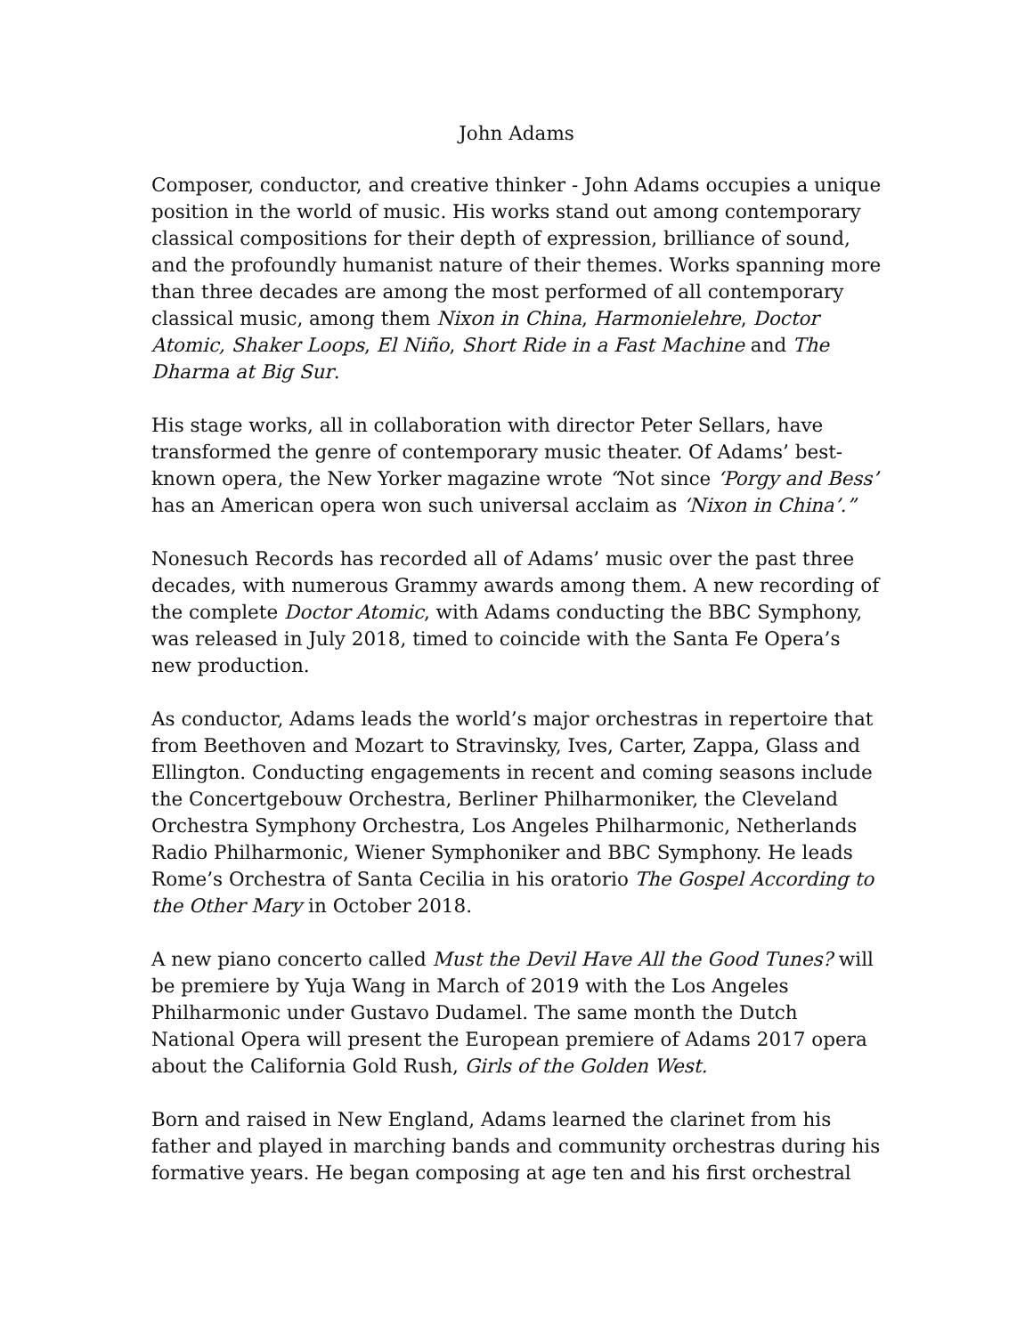John Adams
Composer, conductor, and creative thinker - John Adams occupies a unique position in the world of music. His works stand out among contemporary classical compositions for their depth of expression, brilliance of sound, and the profoundly humanist nature of their themes. Works spanning more than three decades are among the most performed of all contemporary classical music, among them Nixon in China, Harmonielehre, Doctor Atomic, Shaker Loops, El Niño, Short Ride in a Fast Machine and The Dharma at Big Sur.
His stage works, all in collaboration with director Peter Sellars, have transformed the genre of contemporary music theater. Of Adams’ best-known opera, the New Yorker magazine wrote “Not since ‘Porgy and Bess’ has an American opera won such universal acclaim as ‘Nixon in China’.”
Nonesuch Records has recorded all of Adams’ music over the past three decades, with numerous Grammy awards among them. A new recording of the complete Doctor Atomic, with Adams conducting the BBC Symphony, was released in July 2018, timed to coincide with the Santa Fe Opera’s new production.
As conductor, Adams leads the world’s major orchestras in repertoire that from Beethoven and Mozart to Stravinsky, Ives, Carter, Zappa, Glass and Ellington. Conducting engagements in recent and coming seasons include the Concertgebouw Orchestra, Berliner Philharmoniker, the Cleveland Orchestra Symphony Orchestra, Los Angeles Philharmonic, Netherlands Radio Philharmonic, Wiener Symphoniker and BBC Symphony. He leads Rome’s Orchestra of Santa Cecilia in his oratorio The Gospel According to the Other Mary in October 2018.
A new piano concerto called Must the Devil Have All the Good Tunes? will be premiere by Yuja Wang in March of 2019 with the Los Angeles Philharmonic under Gustavo Dudamel. The same month the Dutch National Opera will present the European premiere of Adams 2017 opera about the California Gold Rush, Girls of the Golden West.
Born and raised in New England, Adams learned the clarinet from his father and played in marching bands and community orchestras during his formative years. He began composing at age ten and his first orchestral